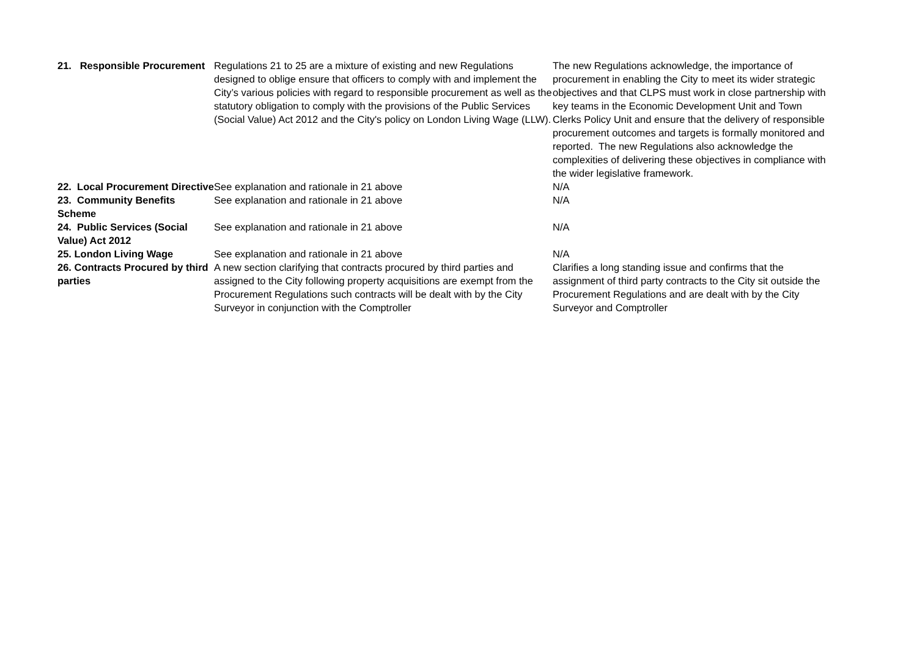| 21. Responsible Procurement | Regulations 21 to 25 are a mixture of existing and new Regulations designed to oblige ensure that officers to comply with and implement the City’s various policies with regard to responsible procurement as well as the statutory obligation to comply with the provisions of the Public Services (Social Value) Act 2012 and the City's policy on London Living Wage (LLW). | The new Regulations acknowledge, the importance of procurement in enabling the City to meet its wider strategic objectives and that CLPS must work in close partnership with key teams in the Economic Development Unit and Town Clerks Policy Unit and ensure that the delivery of responsible procurement outcomes and targets is formally monitored and reported. The new Regulations also acknowledge the complexities of delivering these objectives in compliance with the wider legislative framework. |
| 22. Local Procurement Directive | See explanation and rationale in 21 above | N/A |
| 23. Community Benefits Scheme | See explanation and rationale in 21 above | N/A |
| 24. Public Services (Social Value) Act 2012 | See explanation and rationale in 21 above | N/A |
| 25. London Living Wage | See explanation and rationale in 21 above | N/A |
| 26. Contracts Procured by third parties | A new section clarifying that contracts procured by third parties and assigned to the City following property acquisitions are exempt from the Procurement Regulations such contracts will be dealt with by the City Surveyor in conjunction with the Comptroller | Clarifies a long standing issue and confirms that the assignment of third party contracts to the City sit outside the Procurement Regulations and are dealt with by the City Surveyor and Comptroller |